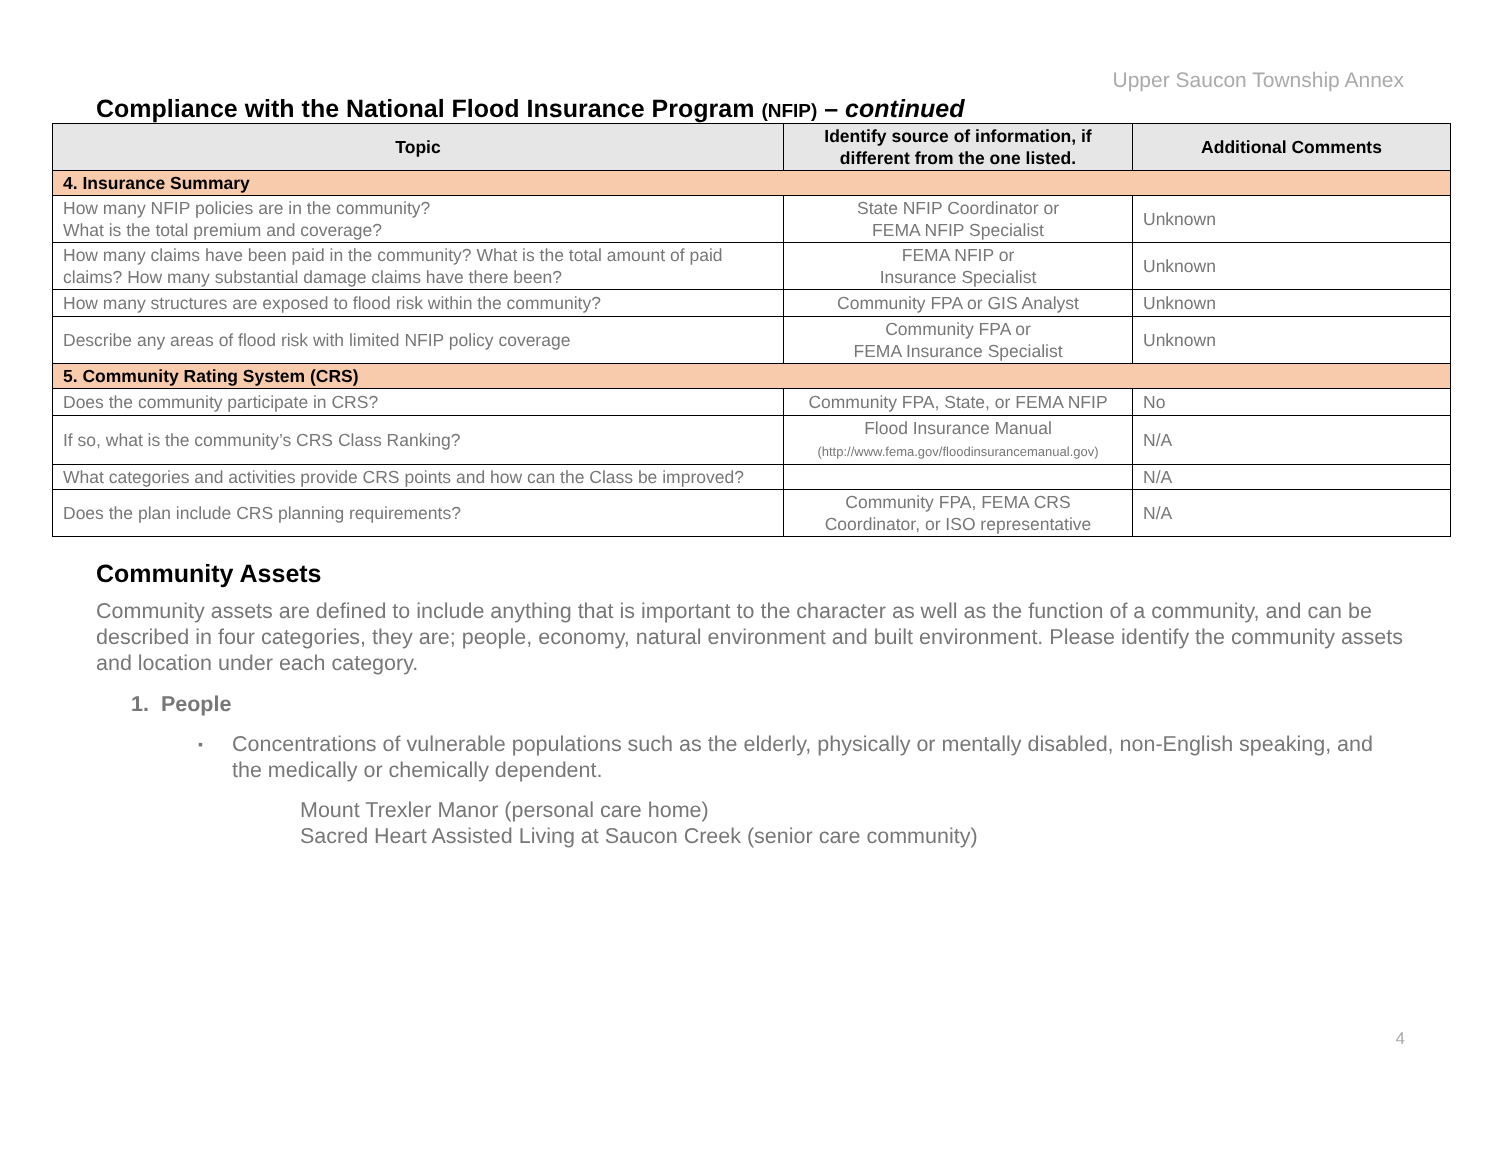Upper Saucon Township Annex
Compliance with the National Flood Insurance Program (NFIP) – continued
| Topic | Identify source of information, if different from the one listed. | Additional Comments |
| --- | --- | --- |
| 4. Insurance Summary | | |
| How many NFIP policies are in the community? What is the total premium and coverage? | State NFIP Coordinator or FEMA NFIP Specialist | Unknown |
| How many claims have been paid in the community? What is the total amount of paid claims? How many substantial damage claims have there been? | FEMA NFIP or Insurance Specialist | Unknown |
| How many structures are exposed to flood risk within the community? | Community FPA or GIS Analyst | Unknown |
| Describe any areas of flood risk with limited NFIP policy coverage | Community FPA or FEMA Insurance Specialist | Unknown |
| 5. Community Rating System (CRS) | | |
| Does the community participate in CRS? | Community FPA, State, or FEMA NFIP | No |
| If so, what is the community’s CRS Class Ranking? | Flood Insurance Manual (http://www.fema.gov/floodinsurancemanual.gov) | N/A |
| What categories and activities provide CRS points and how can the Class be improved? | | N/A |
| Does the plan include CRS planning requirements? | Community FPA, FEMA CRS Coordinator, or ISO representative | N/A |
Community Assets
Community assets are defined to include anything that is important to the character as well as the function of a community, and can be described in four categories, they are; people, economy, natural environment and built environment. Please identify the community assets and location under each category.
1. People
▪ Concentrations of vulnerable populations such as the elderly, physically or mentally disabled, non-English speaking, and the medically or chemically dependent.
Mount Trexler Manor (personal care home)
Sacred Heart Assisted Living at Saucon Creek (senior care community)
4